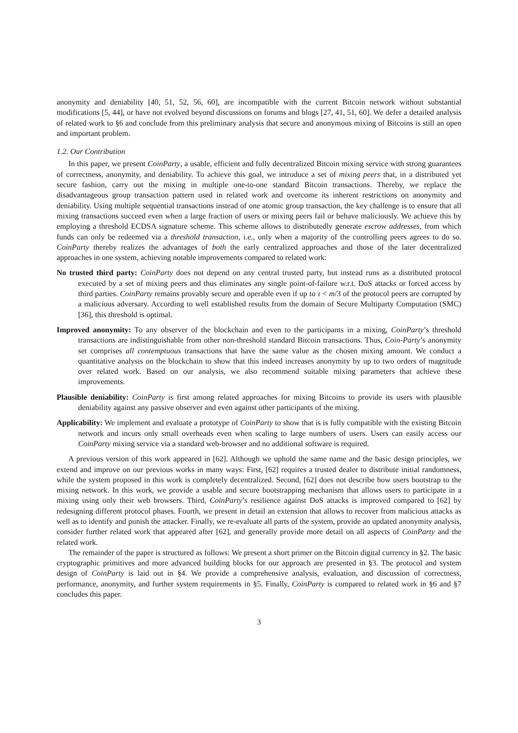anonymity and deniability [40, 51, 52, 56, 60], are incompatible with the current Bitcoin network without substantial modifications [5, 44], or have not evolved beyond discussions on forums and blogs [27, 41, 51, 60]. We defer a detailed analysis of related work to §6 and conclude from this preliminary analysis that secure and anonymous mixing of Bitcoins is still an open and important problem.
1.2. Our Contribution
In this paper, we present CoinParty, a usable, efficient and fully decentralized Bitcoin mixing service with strong guarantees of correctness, anonymity, and deniability. To achieve this goal, we introduce a set of mixing peers that, in a distributed yet secure fashion, carry out the mixing in multiple one-to-one standard Bitcoin transactions. Thereby, we replace the disadvantageous group transaction pattern used in related work and overcome its inherent restrictions on anonymity and deniability. Using multiple sequential transactions instead of one atomic group transaction, the key challenge is to ensure that all mixing transactions succeed even when a large fraction of users or mixing peers fail or behave maliciously. We achieve this by employing a threshold ECDSA signature scheme. This scheme allows to distributedly generate escrow addresses, from which funds can only be redeemed via a threshold transaction, i.e., only when a majority of the controlling peers agrees to do so. CoinParty thereby realizes the advantages of both the early centralized approaches and those of the later decentralized approaches in one system, achieving notable improvements compared to related work:
No trusted third party: CoinParty does not depend on any central trusted party, but instead runs as a distributed protocol executed by a set of mixing peers and thus eliminates any single point-of-failure w.r.t. DoS attacks or forced access by third parties. CoinParty remains provably secure and operable even if up to τ < m/3 of the protocol peers are corrupted by a malicious adversary. According to well established results from the domain of Secure Multiparty Computation (SMC) [36], this threshold is optimal.
Improved anonymity: To any observer of the blockchain and even to the participants in a mixing, CoinParty’s threshold transactions are indistinguishable from other non-threshold standard Bitcoin transactions. Thus, Coin-Party’s anonymity set comprises all contemptuous transactions that have the same value as the chosen mixing amount. We conduct a quantitative analysis on the blockchain to show that this indeed increases anonymity by up to two orders of magnitude over related work. Based on our analysis, we also recommend suitable mixing parameters that achieve these improvements.
Plausible deniability: CoinParty is first among related approaches for mixing Bitcoins to provide its users with plausible deniability against any passive observer and even against other participants of the mixing.
Applicability: We implement and evaluate a prototype of CoinParty to show that is is fully compatible with the existing Bitcoin network and incurs only small overheads even when scaling to large numbers of users. Users can easily access our CoinParty mixing service via a standard web-browser and no additional software is required.
A previous version of this work appeared in [62]. Although we uphold the same name and the basic design principles, we extend and improve on our previous works in many ways: First, [62] requires a trusted dealer to distribute initial randomness, while the system proposed in this work is completely decentralized. Second, [62] does not describe how users bootstrap to the mixing network. In this work, we provide a usable and secure bootstrapping mechanism that allows users to participate in a mixing using only their web browsers. Third, CoinParty’s resilience against DoS attacks is improved compared to [62] by redesigning different protocol phases. Fourth, we present in detail an extension that allows to recover from malicious attacks as well as to identify and punish the attacker. Finally, we re-evaluate all parts of the system, provide an updated anonymity analysis, consider further related work that appeared after [62], and generally provide more detail on all aspects of CoinParty and the related work.
The remainder of the paper is structured as follows: We present a short primer on the Bitcoin digital currency in §2. The basic cryptographic primitives and more advanced building blocks for our approach are presented in §3. The protocol and system design of CoinParty is laid out in §4. We provide a comprehensive analysis, evaluation, and discussion of correctness, performance, anonymity, and further system requirements in §5. Finally, CoinParty is compared to related work in §6 and §7 concludes this paper.
3